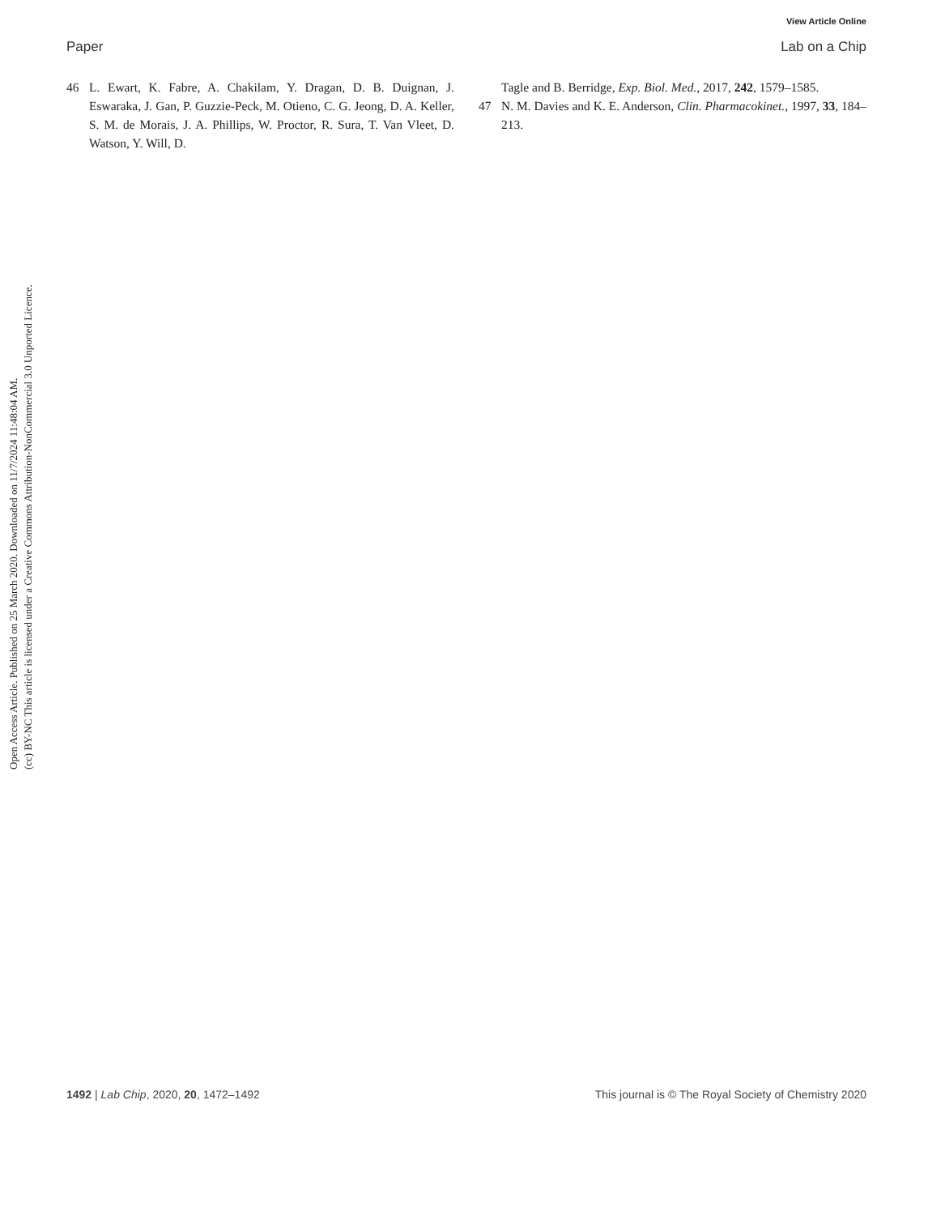Open Access Article. Published on 25 March 2020. Downloaded on 11/7/2024 11:48:04 AM.
(cc) BY-NC This article is licensed under a Creative Commons Attribution-NonCommercial 3.0 Unported Licence.
View Article Online
Paper Lab on a Chip
46 L. Ewart, K. Fabre, A. Chakilam, Y. Dragan, D. B. Duignan, J. Eswaraka, J. Gan, P. Guzzie-Peck, M. Otieno, C. G. Jeong, D. A. Keller, S. M. de Morais, J. A. Phillips, W. Proctor, R. Sura, T. Van Vleet, D. Watson, Y. Will, D.
Tagle and B. Berridge, Exp. Biol. Med., 2017, 242, 1579–1585.
47 N. M. Davies and K. E. Anderson, Clin. Pharmacokinet., 1997, 33, 184–213.
1492 | Lab Chip, 2020, 20, 1472–1492 This journal is © The Royal Society of Chemistry 2020